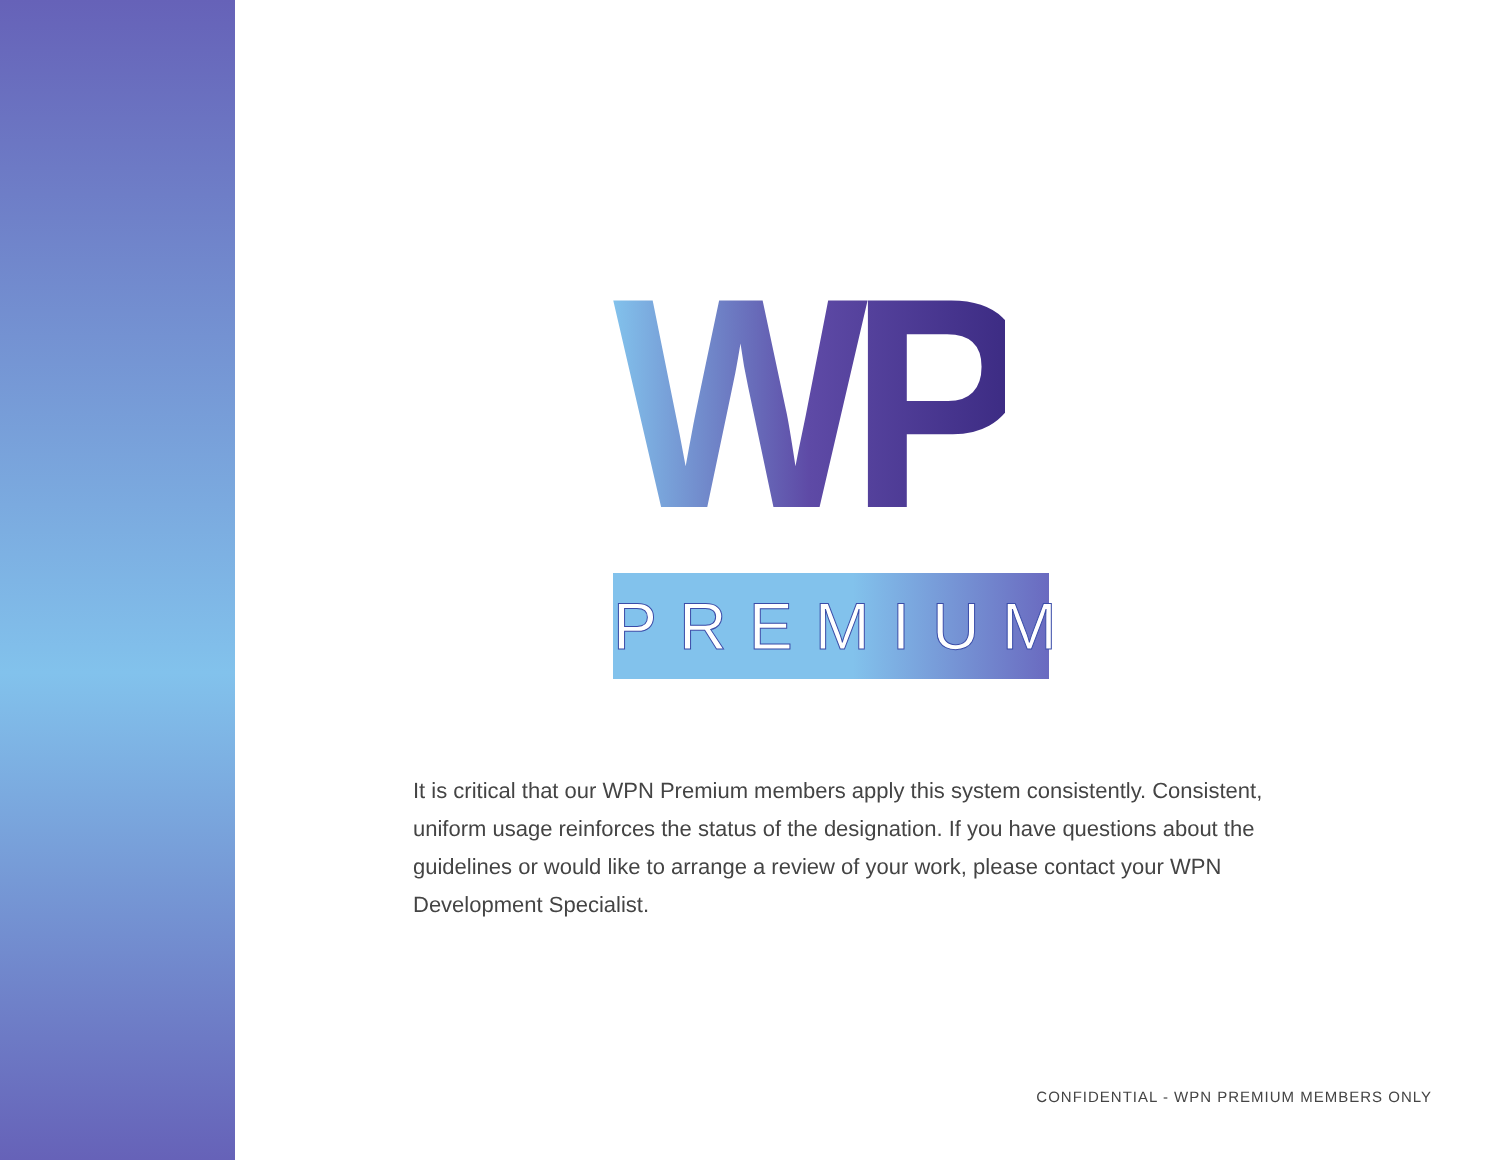WPN
PREMIUM
It is critical that our WPN Premium members apply this system consistently. Consistent, uniform usage reinforces the status of the designation. If you have questions about the guidelines or would like to arrange a review of your work, please contact your WPN Development Specialist.
CONFIDENTIAL - WPN PREMIUM MEMBERS ONLY